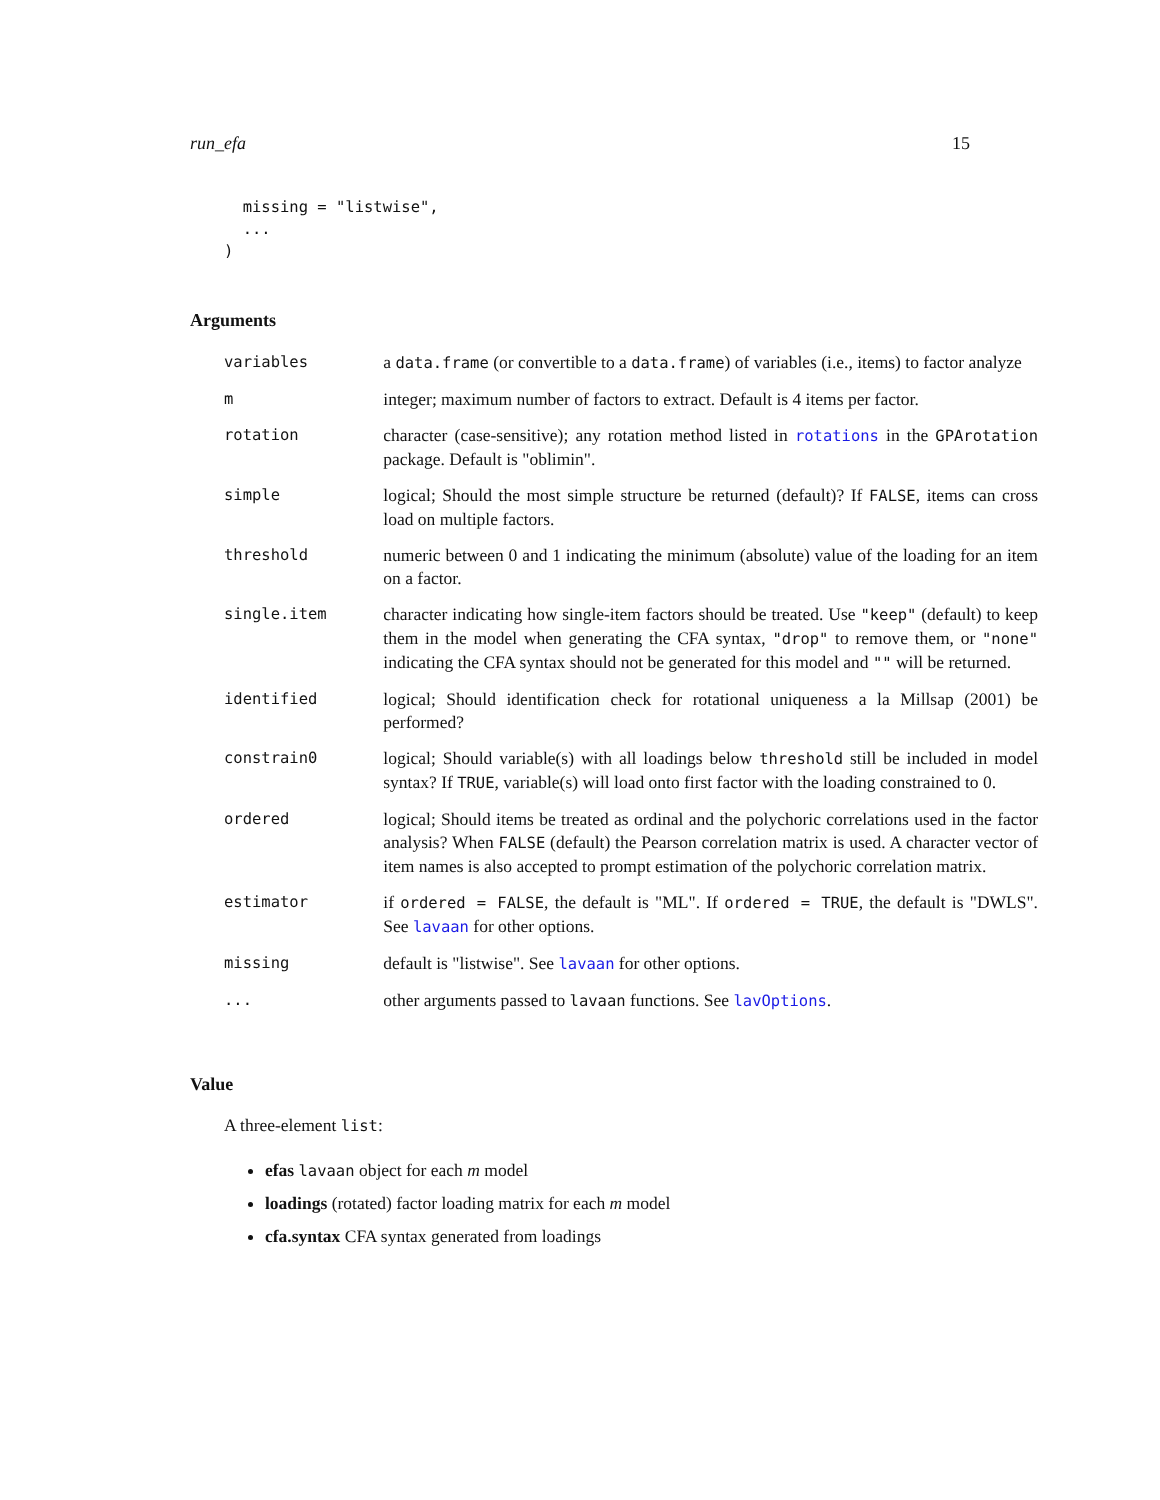run_efa 15
  missing = "listwise",
  ...
)
Arguments
| variables | a data.frame (or convertible to a data.frame ) of variables (i.e., items) to factor analyze |
| m | integer; maximum number of factors to extract. Default is 4 items per factor. |
| rotation | character (case-sensitive); any rotation method listed in rotations in the GPArotation package. Default is "oblimin". |
| simple | logical; Should the most simple structure be returned (default)? If FALSE , items can cross load on multiple factors. |
| threshold | numeric between 0 and 1 indicating the minimum (absolute) value of the loading for an item on a factor. |
| single.item | character indicating how single-item factors should be treated. Use "keep" (default) to keep them in the model when generating the CFA syntax, "drop" to remove them, or "none" indicating the CFA syntax should not be generated for this model and "" will be returned. |
| identified | logical; Should identification check for rotational uniqueness a la Millsap (2001) be performed? |
| constrain0 | logical; Should variable(s) with all loadings below threshold still be included in model syntax? If TRUE , variable(s) will load onto first factor with the loading constrained to 0. |
| ordered | logical; Should items be treated as ordinal and the polychoric correlations used in the factor analysis? When FALSE (default) the Pearson correlation matrix is used. A character vector of item names is also accepted to prompt estimation of the polychoric correlation matrix. |
| estimator | if ordered = FALSE , the default is "ML". If ordered = TRUE , the default is "DWLS". See lavaan for other options. |
| missing | default is "listwise". See lavaan for other options. |
| ... | other arguments passed to lavaan functions. See lavOptions . |
Value
A three-element list:
efas lavaan object for each m model
loadings (rotated) factor loading matrix for each m model
cfa.syntax CFA syntax generated from loadings